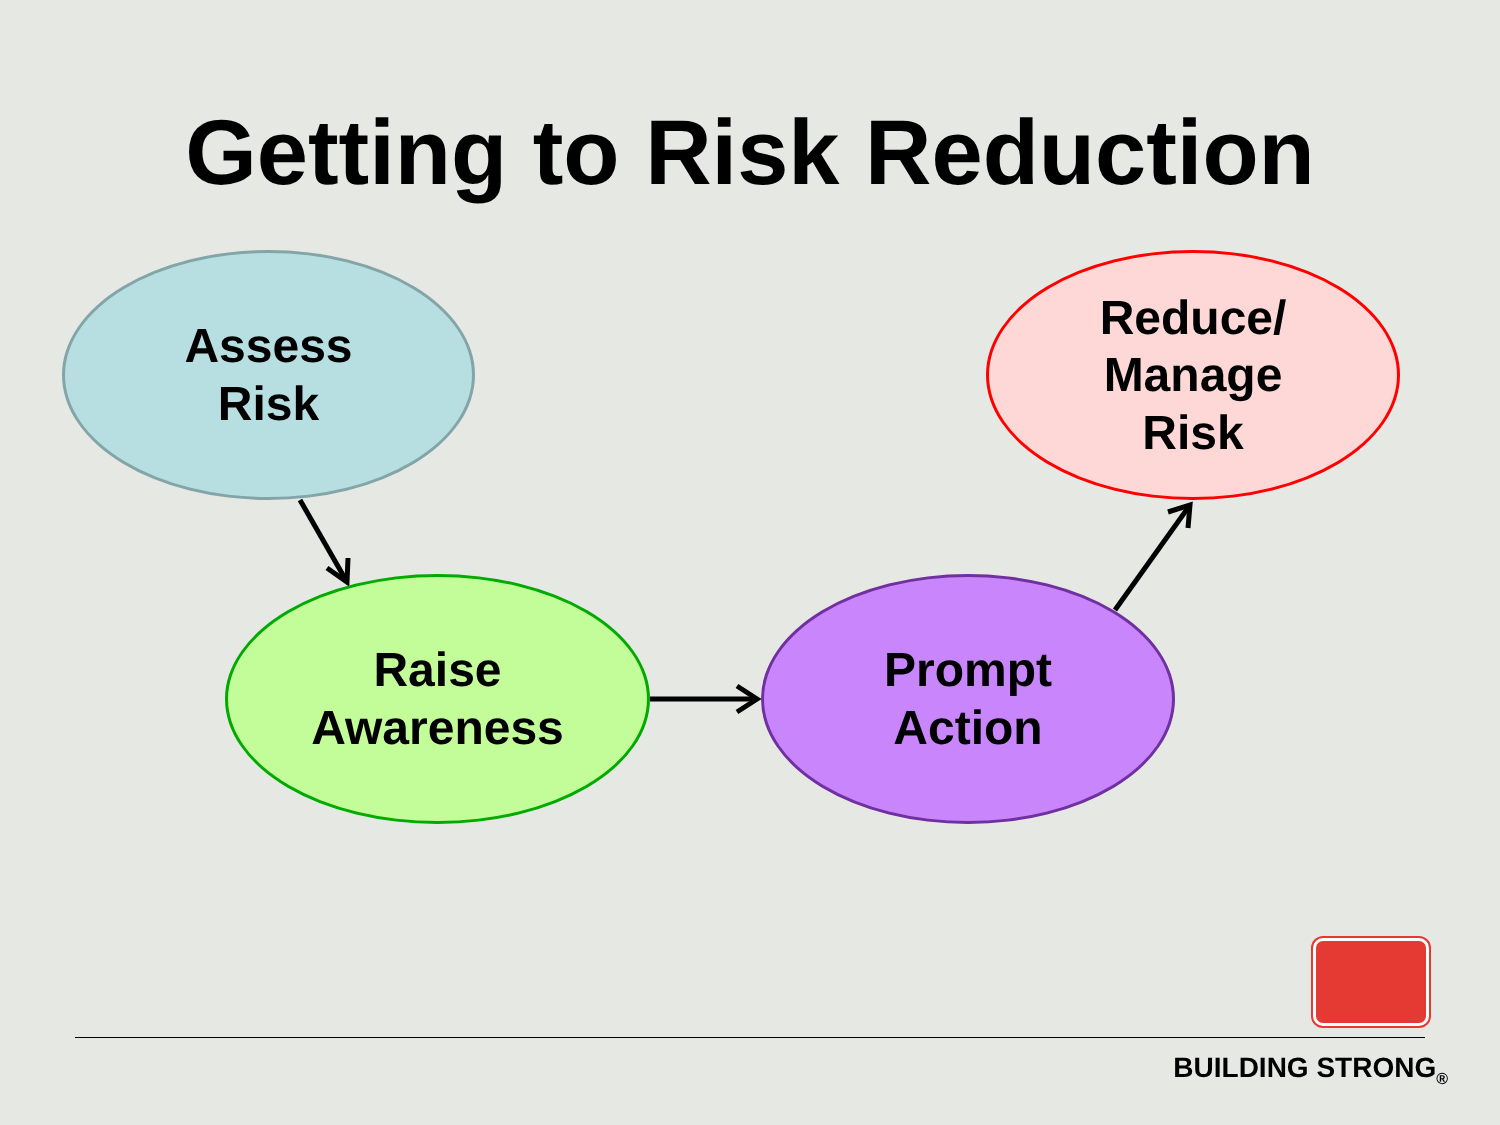Getting to Risk Reduction
Assess
Risk
Reduce/
Manage
Risk
Raise
Awareness
Prompt
Action
BUILDING STRONG<sub>®</sub>